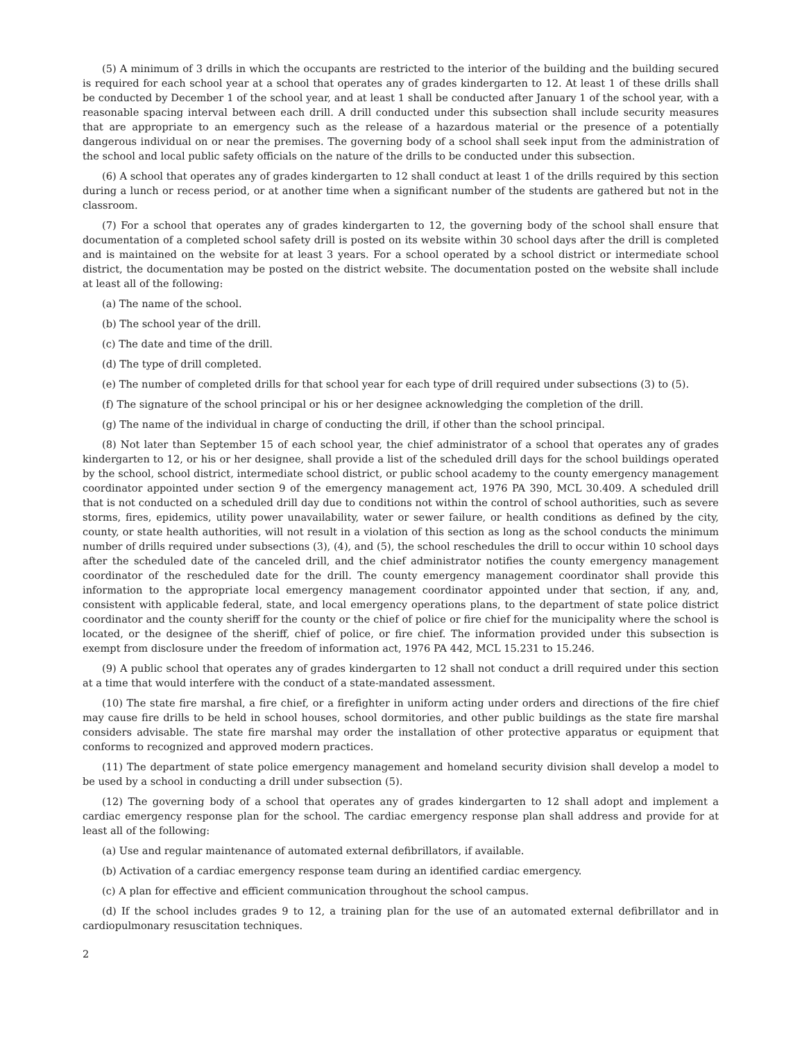(5) A minimum of 3 drills in which the occupants are restricted to the interior of the building and the building secured is required for each school year at a school that operates any of grades kindergarten to 12. At least 1 of these drills shall be conducted by December 1 of the school year, and at least 1 shall be conducted after January 1 of the school year, with a reasonable spacing interval between each drill. A drill conducted under this subsection shall include security measures that are appropriate to an emergency such as the release of a hazardous material or the presence of a potentially dangerous individual on or near the premises. The governing body of a school shall seek input from the administration of the school and local public safety officials on the nature of the drills to be conducted under this subsection.
(6) A school that operates any of grades kindergarten to 12 shall conduct at least 1 of the drills required by this section during a lunch or recess period, or at another time when a significant number of the students are gathered but not in the classroom.
(7) For a school that operates any of grades kindergarten to 12, the governing body of the school shall ensure that documentation of a completed school safety drill is posted on its website within 30 school days after the drill is completed and is maintained on the website for at least 3 years. For a school operated by a school district or intermediate school district, the documentation may be posted on the district website. The documentation posted on the website shall include at least all of the following:
(a) The name of the school.
(b) The school year of the drill.
(c) The date and time of the drill.
(d) The type of drill completed.
(e) The number of completed drills for that school year for each type of drill required under subsections (3) to (5).
(f) The signature of the school principal or his or her designee acknowledging the completion of the drill.
(g) The name of the individual in charge of conducting the drill, if other than the school principal.
(8) Not later than September 15 of each school year, the chief administrator of a school that operates any of grades kindergarten to 12, or his or her designee, shall provide a list of the scheduled drill days for the school buildings operated by the school, school district, intermediate school district, or public school academy to the county emergency management coordinator appointed under section 9 of the emergency management act, 1976 PA 390, MCL 30.409. A scheduled drill that is not conducted on a scheduled drill day due to conditions not within the control of school authorities, such as severe storms, fires, epidemics, utility power unavailability, water or sewer failure, or health conditions as defined by the city, county, or state health authorities, will not result in a violation of this section as long as the school conducts the minimum number of drills required under subsections (3), (4), and (5), the school reschedules the drill to occur within 10 school days after the scheduled date of the canceled drill, and the chief administrator notifies the county emergency management coordinator of the rescheduled date for the drill. The county emergency management coordinator shall provide this information to the appropriate local emergency management coordinator appointed under that section, if any, and, consistent with applicable federal, state, and local emergency operations plans, to the department of state police district coordinator and the county sheriff for the county or the chief of police or fire chief for the municipality where the school is located, or the designee of the sheriff, chief of police, or fire chief. The information provided under this subsection is exempt from disclosure under the freedom of information act, 1976 PA 442, MCL 15.231 to 15.246.
(9) A public school that operates any of grades kindergarten to 12 shall not conduct a drill required under this section at a time that would interfere with the conduct of a state-mandated assessment.
(10) The state fire marshal, a fire chief, or a firefighter in uniform acting under orders and directions of the fire chief may cause fire drills to be held in school houses, school dormitories, and other public buildings as the state fire marshal considers advisable. The state fire marshal may order the installation of other protective apparatus or equipment that conforms to recognized and approved modern practices.
(11) The department of state police emergency management and homeland security division shall develop a model to be used by a school in conducting a drill under subsection (5).
(12) The governing body of a school that operates any of grades kindergarten to 12 shall adopt and implement a cardiac emergency response plan for the school. The cardiac emergency response plan shall address and provide for at least all of the following:
(a) Use and regular maintenance of automated external defibrillators, if available.
(b) Activation of a cardiac emergency response team during an identified cardiac emergency.
(c) A plan for effective and efficient communication throughout the school campus.
(d) If the school includes grades 9 to 12, a training plan for the use of an automated external defibrillator and in cardiopulmonary resuscitation techniques.
2